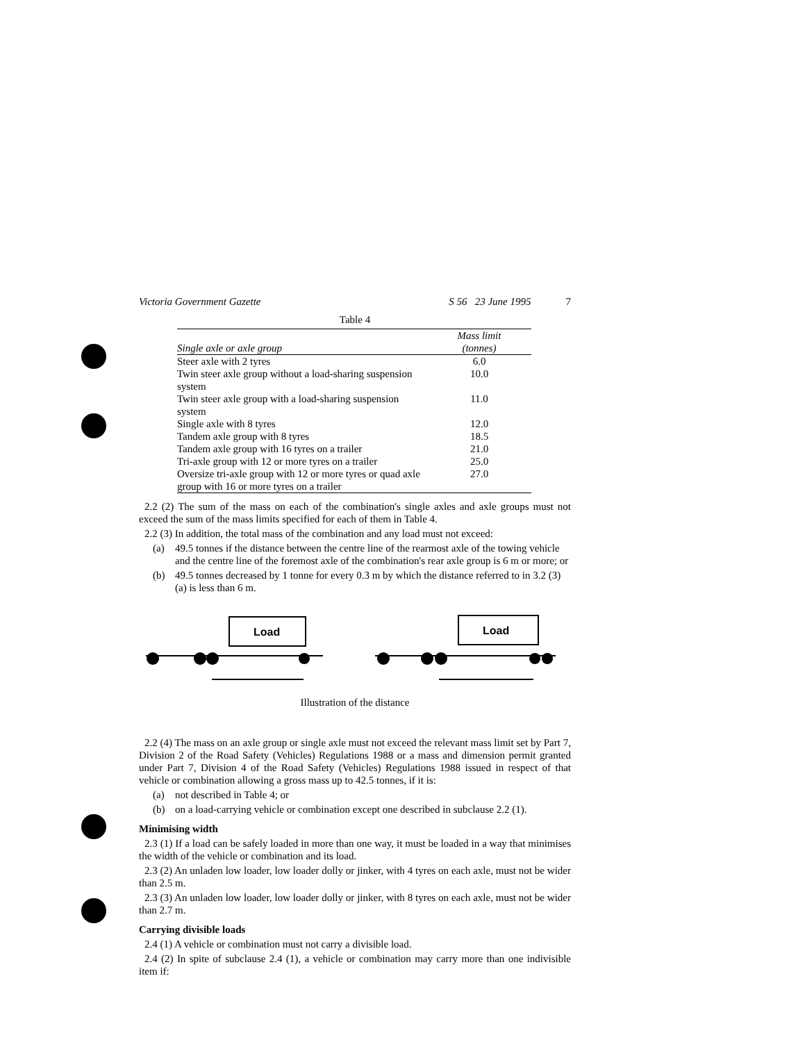Victoria Government Gazette S 56 23 June 1995 7
Table 4
| Single axle or axle group | Mass limit (tonnes) |
| --- | --- |
| Steer axle with 2 tyres | 6.0 |
| Twin steer axle group without a load-sharing suspension system | 10.0 |
| Twin steer axle group with a load-sharing suspension system | 11.0 |
| Single axle with 8 tyres | 12.0 |
| Tandem axle group with 8 tyres | 18.5 |
| Tandem axle group with 16 tyres on a trailer | 21.0 |
| Tri-axle group with 12 or more tyres on a trailer | 25.0 |
| Oversize tri-axle group with 12 or more tyres or quad axle group with 16 or more tyres on a trailer | 27.0 |
2.2 (2) The sum of the mass on each of the combination's single axles and axle groups must not exceed the sum of the mass limits specified for each of them in Table 4.
2.2 (3) In addition, the total mass of the combination and any load must not exceed:
(a) 49.5 tonnes if the distance between the centre line of the rearmost axle of the towing vehicle and the centre line of the foremost axle of the combination's rear axle group is 6 m or more; or
(b) 49.5 tonnes decreased by 1 tonne for every 0.3 m by which the distance referred to in 3.2 (3) (a) is less than 6 m.
Load
Load
Illustration of the distance
2.2 (4) The mass on an axle group or single axle must not exceed the relevant mass limit set by Part 7, Division 2 of the Road Safety (Vehicles) Regulations 1988 or a mass and dimension permit granted under Part 7, Division 4 of the Road Safety (Vehicles) Regulations 1988 issued in respect of that vehicle or combination allowing a gross mass up to 42.5 tonnes, if it is:
(a) not described in Table 4; or
(b) on a load-carrying vehicle or combination except one described in subclause 2.2 (1).
Minimising width
2.3 (1) If a load can be safely loaded in more than one way, it must be loaded in a way that minimises the width of the vehicle or combination and its load.
2.3 (2) An unladen low loader, low loader dolly or jinker, with 4 tyres on each axle, must not be wider than 2.5 m.
2.3 (3) An unladen low loader, low loader dolly or jinker, with 8 tyres on each axle, must not be wider than 2.7 m.
Carrying divisible loads
2.4 (1) A vehicle or combination must not carry a divisible load.
2.4 (2) In spite of subclause 2.4 (1), a vehicle or combination may carry more than one indivisible item if: